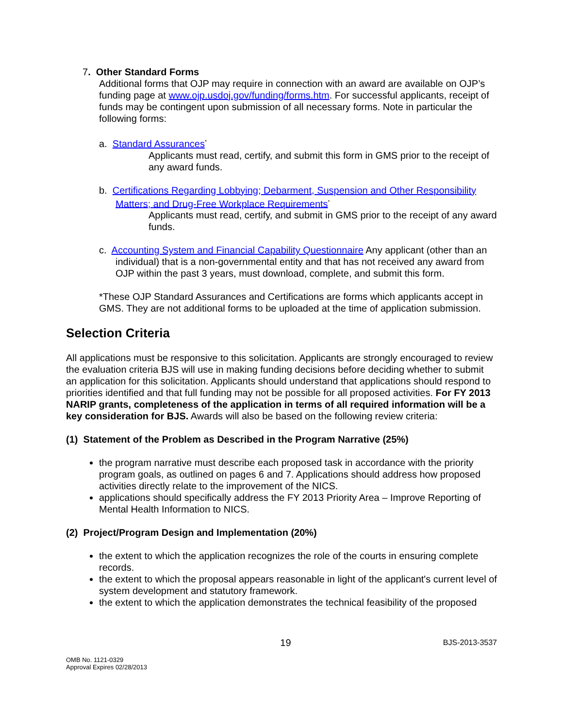7. Other Standard Forms
Additional forms that OJP may require in connection with an award are available on OJP’s funding page at www.ojp.usdoj.gov/funding/forms.htm. For successful applicants, receipt of funds may be contingent upon submission of all necessary forms. Note in particular the following forms:
a. Standard Assurances<sup>*</sup>
Applicants must read, certify, and submit this form in GMS prior to the receipt of any award funds.
b. Certifications Regarding Lobbying; Debarment, Suspension and Other Responsibility Matters; and Drug-Free Workplace Requirements<sup>*</sup>
Applicants must read, certify, and submit in GMS prior to the receipt of any award funds.
c. Accounting System and Financial Capability Questionnaire Any applicant (other than an individual) that is a non-governmental entity and that has not received any award from OJP within the past 3 years, must download, complete, and submit this form.
*These OJP Standard Assurances and Certifications are forms which applicants accept in GMS. They are not additional forms to be uploaded at the time of application submission.
Selection Criteria
All applications must be responsive to this solicitation. Applicants are strongly encouraged to review the evaluation criteria BJS will use in making funding decisions before deciding whether to submit an application for this solicitation. Applicants should understand that applications should respond to priorities identified and that full funding may not be possible for all proposed activities. For FY 2013 NARIP grants, completeness of the application in terms of all required information will be a key consideration for BJS. Awards will also be based on the following review criteria:
(1) Statement of the Problem as Described in the Program Narrative (25%)
the program narrative must describe each proposed task in accordance with the priority program goals, as outlined on pages 6 and 7. Applications should address how proposed activities directly relate to the improvement of the NICS.
applications should specifically address the FY 2013 Priority Area – Improve Reporting of Mental Health Information to NICS.
(2) Project/Program Design and Implementation (20%)
the extent to which the application recognizes the role of the courts in ensuring complete records.
the extent to which the proposal appears reasonable in light of the applicant's current level of system development and statutory framework.
the extent to which the application demonstrates the technical feasibility of the proposed
x 19 BJS-2013-3537
OMB No. 1121-0329
Approval Expires 02/28/2013